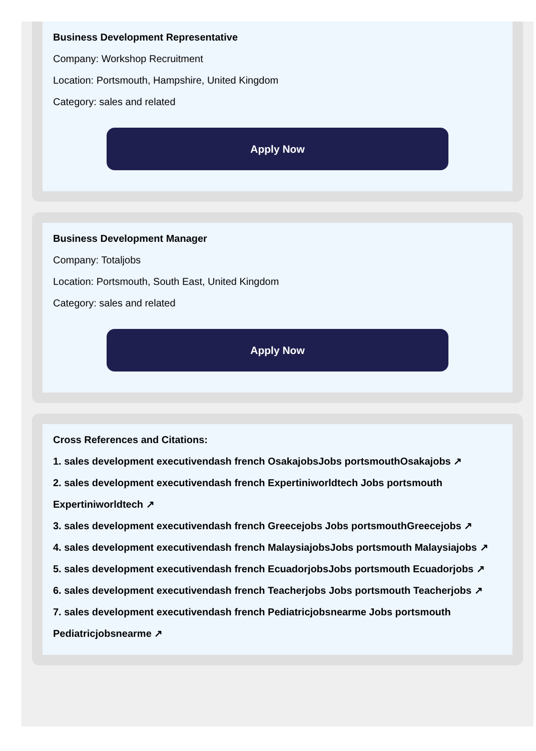Business Development Representative
Company: Workshop Recruitment
Location: Portsmouth, Hampshire, United Kingdom
Category: sales and related
Apply Now
Business Development Manager
Company: Totaljobs
Location: Portsmouth, South East, United Kingdom
Category: sales and related
Apply Now
Cross References and Citations:
1. sales development executivendash french OsakajobsJobs portsmouthOsakajobs ↗
2. sales development executivendash french Expertiniworldtech Jobs portsmouth Expertiniworldtech ↗
3. sales development executivendash french Greecejobs Jobs portsmouthGreecejobs ↗
4. sales development executivendash french MalaysiajobsJobs portsmouth Malaysiajobs ↗
5. sales development executivendash french EcuadorjobsJobs portsmouth Ecuadorjobs ↗
6. sales development executivendash french Teacherjobs Jobs portsmouth Teacherjobs ↗
7. sales development executivendash french Pediatricjobsnearme Jobs portsmouth Pediatricjobsnearme ↗